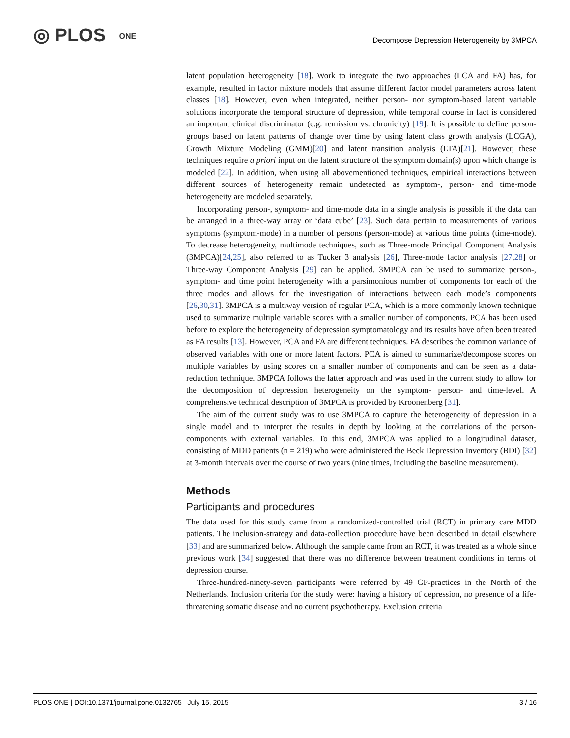◎ PLOS ONE
Decompose Depression Heterogeneity by 3MPCA
latent population heterogeneity [18]. Work to integrate the two approaches (LCA and FA) has, for example, resulted in factor mixture models that assume different factor model parameters across latent classes [18]. However, even when integrated, neither person- nor symptom-based latent variable solutions incorporate the temporal structure of depression, while temporal course in fact is considered an important clinical discriminator (e.g. remission vs. chronicity) [19]. It is possible to define person-groups based on latent patterns of change over time by using latent class growth analysis (LCGA), Growth Mixture Modeling (GMM)[20] and latent transition analysis (LTA)[21]. However, these techniques require a priori input on the latent structure of the symptom domain(s) upon which change is modeled [22]. In addition, when using all abovementioned techniques, empirical interactions between different sources of heterogeneity remain undetected as symptom-, person- and time-mode heterogeneity are modeled separately.
Incorporating person-, symptom- and time-mode data in a single analysis is possible if the data can be arranged in a three-way array or ‘data cube’ [23]. Such data pertain to measurements of various symptoms (symptom-mode) in a number of persons (person-mode) at various time points (time-mode). To decrease heterogeneity, multimode techniques, such as Three-mode Principal Component Analysis (3MPCA)[24,25], also referred to as Tucker 3 analysis [26], Three-mode factor analysis [27,28] or Three-way Component Analysis [29] can be applied. 3MPCA can be used to summarize person-, symptom- and time point heterogeneity with a parsimonious number of components for each of the three modes and allows for the investigation of interactions between each mode’s components [26,30,31]. 3MPCA is a multiway version of regular PCA, which is a more commonly known technique used to summarize multiple variable scores with a smaller number of components. PCA has been used before to explore the heterogeneity of depression symptomatology and its results have often been treated as FA results [13]. However, PCA and FA are different techniques. FA describes the common variance of observed variables with one or more latent factors. PCA is aimed to summarize/decompose scores on multiple variables by using scores on a smaller number of components and can be seen as a data-reduction technique. 3MPCA follows the latter approach and was used in the current study to allow for the decomposition of depression heterogeneity on the symptom- person- and time-level. A comprehensive technical description of 3MPCA is provided by Kroonenberg [31].
The aim of the current study was to use 3MPCA to capture the heterogeneity of depression in a single model and to interpret the results in depth by looking at the correlations of the person-components with external variables. To this end, 3MPCA was applied to a longitudinal dataset, consisting of MDD patients (n = 219) who were administered the Beck Depression Inventory (BDI) [32] at 3-month intervals over the course of two years (nine times, including the baseline measurement).
Methods
Participants and procedures
The data used for this study came from a randomized-controlled trial (RCT) in primary care MDD patients. The inclusion-strategy and data-collection procedure have been described in detail elsewhere [33] and are summarized below. Although the sample came from an RCT, it was treated as a whole since previous work [34] suggested that there was no difference between treatment conditions in terms of depression course.
Three-hundred-ninety-seven participants were referred by 49 GP-practices in the North of the Netherlands. Inclusion criteria for the study were: having a history of depression, no presence of a life-threatening somatic disease and no current psychotherapy. Exclusion criteria
PLOS ONE | DOI:10.1371/journal.pone.0132765 July 15, 2015 3 / 16